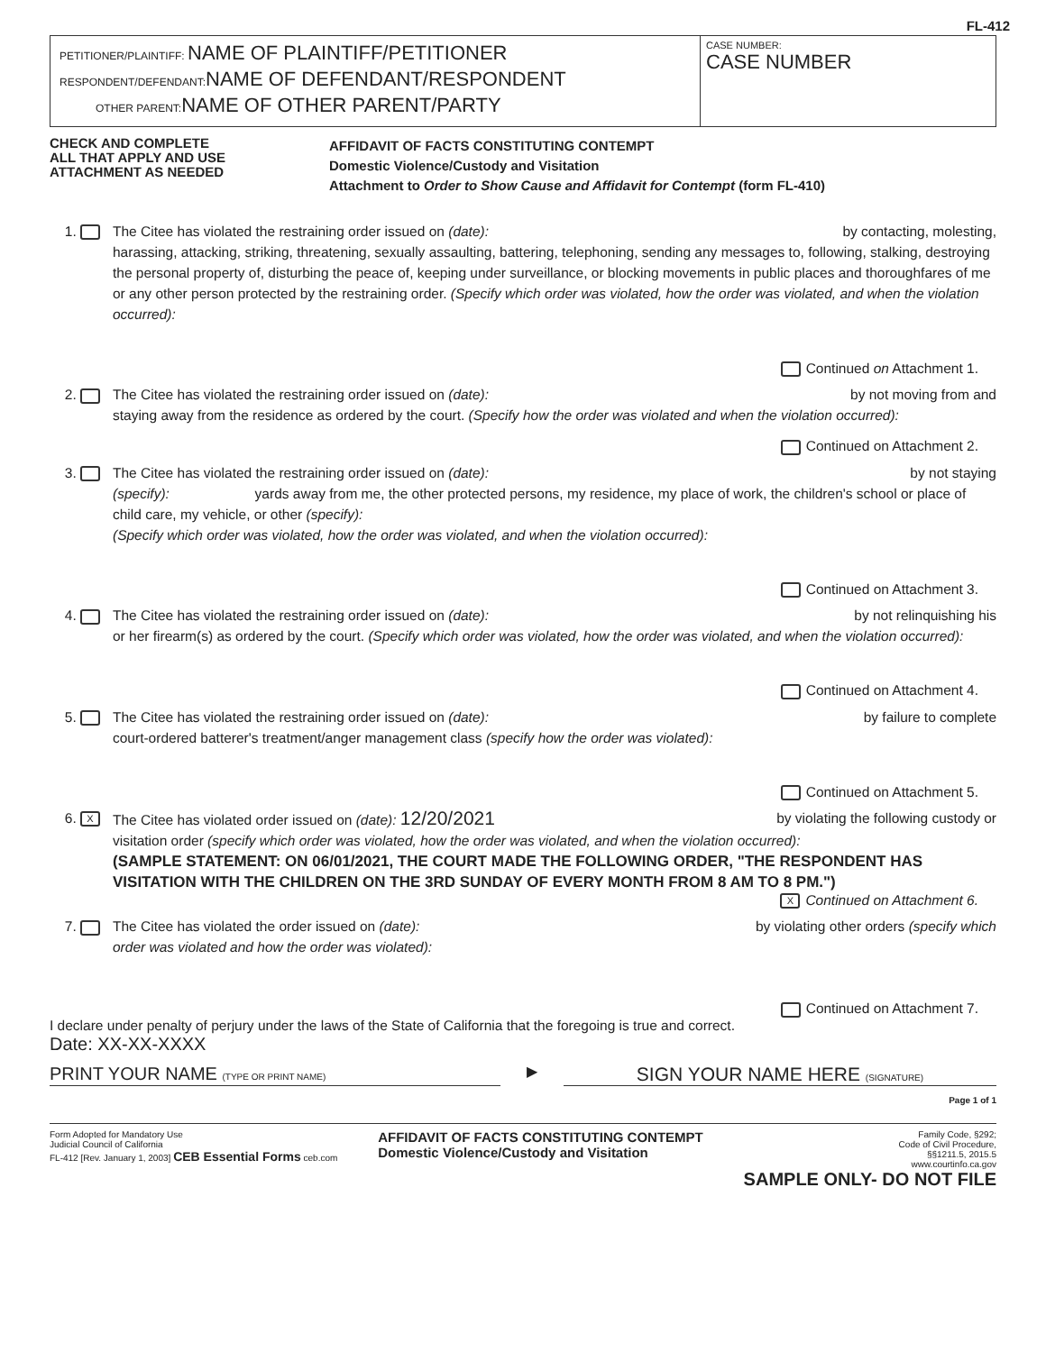FL-412
PETITIONER/PLAINTIFF: NAME OF PLAINTIFF/PETITIONER
RESPONDENT/DEFENDANT:NAME OF DEFENDANT/RESPONDENT
OTHER PARENT:NAME OF OTHER PARENT/PARTY
CASE NUMBER:
CASE NUMBER
CHECK AND COMPLETE
ALL THAT APPLY AND USE
ATTACHMENT AS NEEDED
AFFIDAVIT OF FACTS CONSTITUTING CONTEMPT
Domestic Violence/Custody and Visitation
Attachment to Order to Show Cause and Affidavit for Contempt (form FL-410)
1. The Citee has violated the restraining order issued on (date): by contacting, molesting,
harassing, attacking, striking, threatening, sexually assaulting, battering, telephoning, sending any messages to, following, stalking, destroying the personal property of, disturbing the peace of, keeping under surveillance, or blocking movements in public places and thoroughfares of me or any other person protected by the restraining order. (Specify which order was violated, how the order was violated, and when the violation occurred):
Continued on Attachment 1.
2. The Citee has violated the restraining order issued on (date): by not moving from and
staying away from the residence as ordered by the court. (Specify how the order was violated and when the violation occurred):
Continued on Attachment 2.
3. The Citee has violated the restraining order issued on (date): by not staying
(specify): yards away from me, the other protected persons, my residence, my place of work, the children's school or place of child care, my vehicle, or other (specify):
(Specify which order was violated, how the order was violated, and when the violation occurred):
Continued on Attachment 3.
4. The Citee has violated the restraining order issued on (date): by not relinquishing his
or her firearm(s) as ordered by the court. (Specify which order was violated, how the order was violated, and when the violation occurred):
Continued on Attachment 4.
5. The Citee has violated the restraining order issued on (date): by failure to complete
court-ordered batterer's treatment/anger management class (specify how the order was violated):
Continued on Attachment 5.
6. X
The Citee has violated order issued on (date): 12/20/2021 by violating the following custody or
visitation order (specify which order was violated, how the order was violated, and when the violation occurred):
(SAMPLE STATEMENT: ON 06/01/2021, THE COURT MADE THE FOLLOWING ORDER, "THE RESPONDENT HAS VISITATION WITH THE CHILDREN ON THE 3RD SUNDAY OF EVERY MONTH FROM 8 AM TO 8 PM.")
X Continued on Attachment 6.
7. The Citee has violated the order issued on (date): by violating other orders (specify which
order was violated and how the order was violated):
Continued on Attachment 7.
I declare under penalty of perjury under the laws of the State of California that the foregoing is true and correct.
Date: XX-XX-XXXX
PRINT YOUR NAME (TYPE OR PRINT NAME)
▶
SIGN YOUR NAME HERE (SIGNATURE)
Page 1 of 1
Form Adopted for Mandatory Use
Judicial Council of California
FL-412 [Rev. January 1, 2003] CEB Essential Forms ceb.com
AFFIDAVIT OF FACTS CONSTITUTING CONTEMPT
Domestic Violence/Custody and Visitation
Family Code, §292;
Code of Civil Procedure,
§§1211.5, 2015.5
www.courtinfo.ca.gov
SAMPLE ONLY- DO NOT FILE